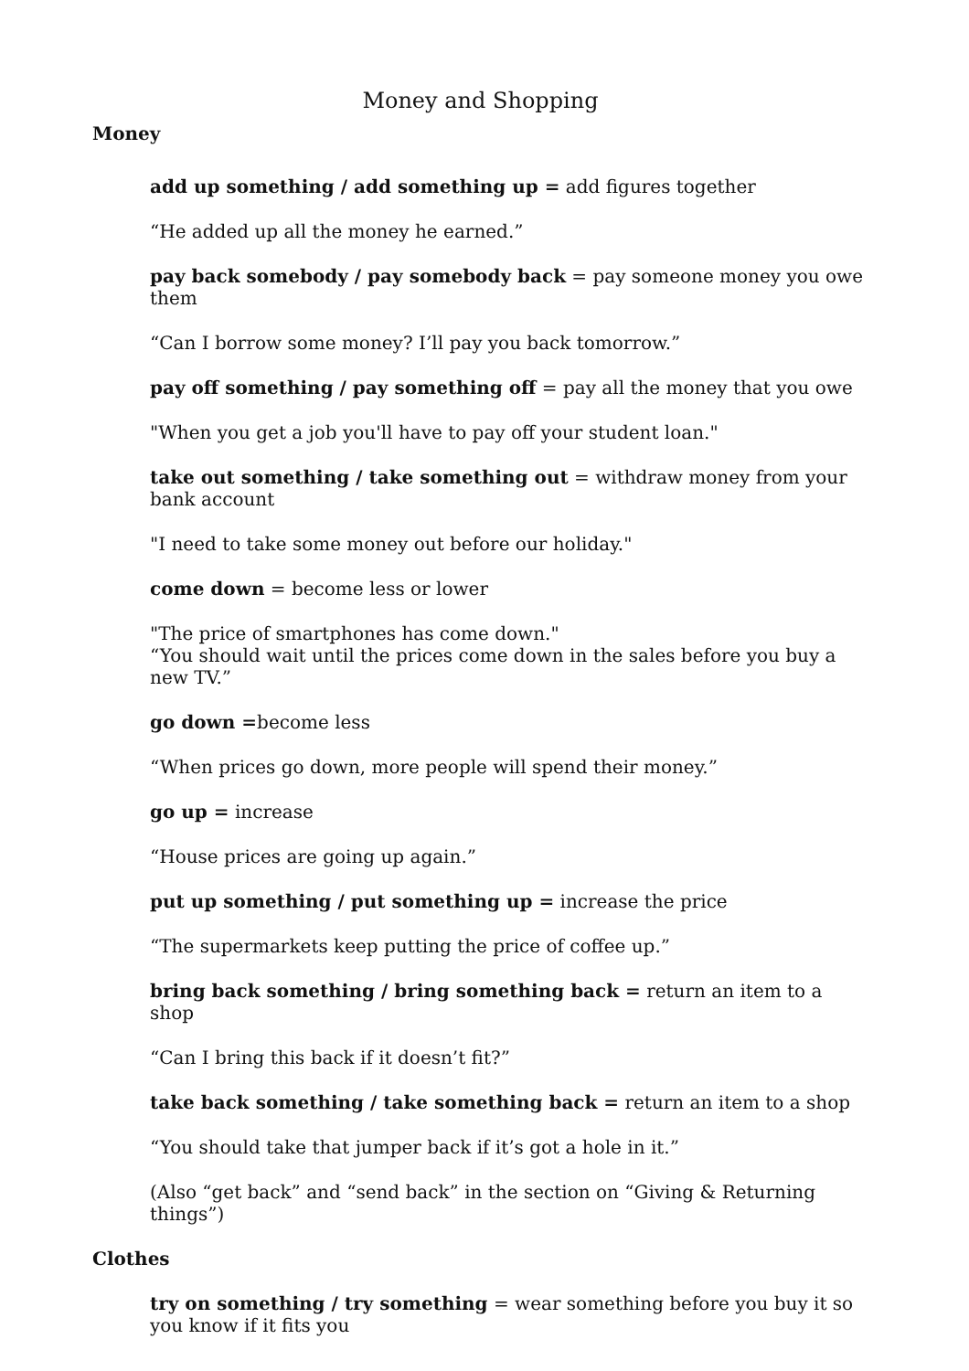Money and Shopping
Money
add up something / add something up = add figures together
“He added up all the money he earned.”
pay back somebody / pay somebody back = pay someone money you owe them
“Can I borrow some money? I’ll pay you back tomorrow.”
pay off something / pay something off = pay all the money that you owe
"When you get a job you'll have to pay off your student loan."
take out something / take something out = withdraw money from your bank account
"I need to take some money out before our holiday."
come down = become less or lower
"The price of smartphones has come down."
“You should wait until the prices come down in the sales before you buy a new TV.”
go down =become less
“When prices go down, more people will spend their money.”
go up = increase
“House prices are going up again.”
put up something / put something up = increase the price
“The supermarkets keep putting the price of coffee up.”
bring back something / bring something back = return an item to a shop
“Can I bring this back if it doesn’t fit?”
take back something / take something back = return an item to a shop
“You should take that jumper back if it’s got a hole in it.”
(Also “get back” and “send back” in the section on “Giving & Returning things”)
Clothes
try on something / try something = wear something before you buy it so you know if it fits you